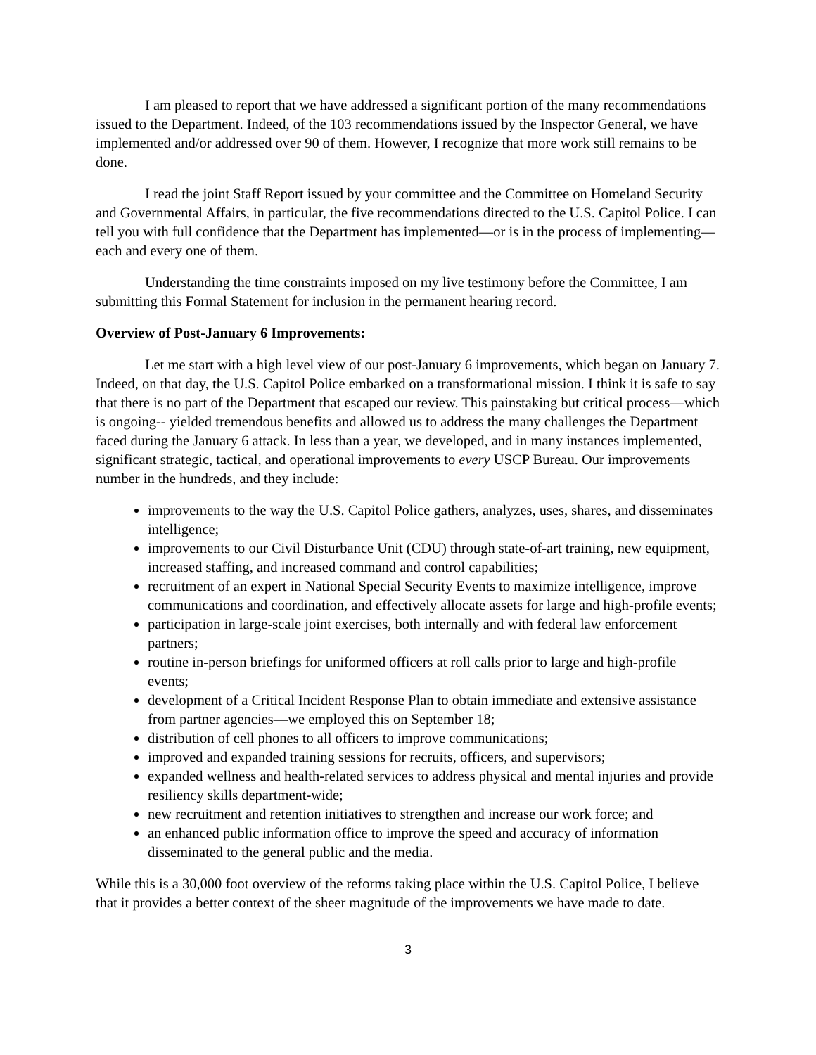I am pleased to report that we have addressed a significant portion of the many recommendations issued to the Department. Indeed, of the 103 recommendations issued by the Inspector General, we have implemented and/or addressed over 90 of them. However, I recognize that more work still remains to be done.
I read the joint Staff Report issued by your committee and the Committee on Homeland Security and Governmental Affairs, in particular, the five recommendations directed to the U.S. Capitol Police. I can tell you with full confidence that the Department has implemented—or is in the process of implementing—each and every one of them.
Understanding the time constraints imposed on my live testimony before the Committee, I am submitting this Formal Statement for inclusion in the permanent hearing record.
Overview of Post-January 6 Improvements:
Let me start with a high level view of our post-January 6 improvements, which began on January 7. Indeed, on that day, the U.S. Capitol Police embarked on a transformational mission. I think it is safe to say that there is no part of the Department that escaped our review. This painstaking but critical process—which is ongoing-- yielded tremendous benefits and allowed us to address the many challenges the Department faced during the January 6 attack. In less than a year, we developed, and in many instances implemented, significant strategic, tactical, and operational improvements to every USCP Bureau. Our improvements number in the hundreds, and they include:
improvements to the way the U.S. Capitol Police gathers, analyzes, uses, shares, and disseminates intelligence;
improvements to our Civil Disturbance Unit (CDU) through state-of-art training, new equipment, increased staffing, and increased command and control capabilities;
recruitment of an expert in National Special Security Events to maximize intelligence, improve communications and coordination, and effectively allocate assets for large and high-profile events;
participation in large-scale joint exercises, both internally and with federal law enforcement partners;
routine in-person briefings for uniformed officers at roll calls prior to large and high-profile events;
development of a Critical Incident Response Plan to obtain immediate and extensive assistance from partner agencies—we employed this on September 18;
distribution of cell phones to all officers to improve communications;
improved and expanded training sessions for recruits, officers, and supervisors;
expanded wellness and health-related services to address physical and mental injuries and provide resiliency skills department-wide;
new recruitment and retention initiatives to strengthen and increase our work force; and
an enhanced public information office to improve the speed and accuracy of information disseminated to the general public and the media.
While this is a 30,000 foot overview of the reforms taking place within the U.S. Capitol Police, I believe that it provides a better context of the sheer magnitude of the improvements we have made to date.
3